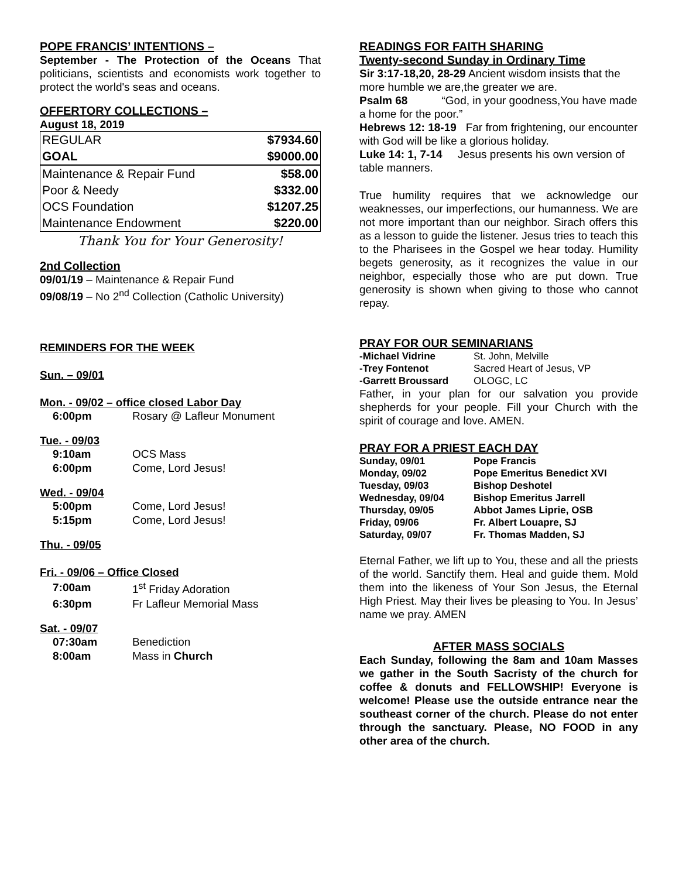POPE FRANCIS’ INTENTIONS –
September - The Protection of the Oceans That politicians, scientists and economists work together to protect the world's seas and oceans.
OFFERTORY COLLECTIONS –
August 18, 2019
| REGULAR | $7934.60 |
| GOAL | $9000.00 |
| Maintenance & Repair Fund | $58.00 |
| Poor & Needy | $332.00 |
| OCS Foundation | $1207.25 |
| Maintenance Endowment | $220.00 |
Thank You for Your Generosity!
2nd Collection
09/01/19 – Maintenance & Repair Fund
09/08/19 – No 2<sup>nd</sup> Collection (Catholic University)
REMINDERS FOR THE WEEK
Sun. – 09/01
Mon. - 09/02 – office closed Labor Day
| 6:00pm | Rosary @ Lafleur Monument |
Tue. - 09/03
| 9:10am | OCS Mass |
| 6:00pm | Come, Lord Jesus! |
Wed. - 09/04
| 5:00pm | Come, Lord Jesus! |
| 5:15pm | Come, Lord Jesus! |
Thu. - 09/05
Fri. - 09/06 – Office Closed
| 7:00am | 1<sup>st</sup> Friday Adoration |
| 6:30pm | Fr Lafleur Memorial Mass |
Sat. - 09/07
| 07:30am | Benediction |
| 8:00am | Mass in Church |
READINGS FOR FAITH SHARING
Twenty-second Sunday in Ordinary Time
Sir 3:17-18,20, 28-29 Ancient wisdom insists that the more humble we are,the greater we are.
Psalm 68 “God, in your goodness,You have made a home for the poor.”
Hebrews 12: 18-19 Far from frightening, our encounter with God will be like a glorious holiday.
Luke 14: 1, 7-14 Jesus presents his own version of table manners.
True humility requires that we acknowledge our weaknesses, our imperfections, our humanness. We are not more important than our neighbor. Sirach offers this as a lesson to guide the listener. Jesus tries to teach this to the Pharisees in the Gospel we hear today. Humility begets generosity, as it recognizes the value in our neighbor, especially those who are put down. True generosity is shown when giving to those who cannot repay.
PRAY FOR OUR SEMINARIANS
| -Michael Vidrine | St. John, Melville |
| -Trey Fontenot | Sacred Heart of Jesus, VP |
| -Garrett Broussard | OLOGC, LC |
Father, in your plan for our salvation you provide shepherds for your people. Fill your Church with the spirit of courage and love. AMEN.
PRAY FOR A PRIEST EACH DAY
| Sunday, 09/01 | Pope Francis |
| Monday, 09/02 | Pope Emeritus Benedict XVI |
| Tuesday, 09/03 | Bishop Deshotel |
| Wednesday, 09/04 | Bishop Emeritus Jarrell |
| Thursday, 09/05 | Abbot James Liprie, OSB |
| Friday, 09/06 | Fr. Albert Louapre, SJ |
| Saturday, 09/07 | Fr. Thomas Madden, SJ |
Eternal Father, we lift up to You, these and all the priests of the world. Sanctify them. Heal and guide them. Mold them into the likeness of Your Son Jesus, the Eternal High Priest. May their lives be pleasing to You. In Jesus’ name we pray. AMEN
AFTER MASS SOCIALS
Each Sunday, following the 8am and 10am Masses we gather in the South Sacristy of the church for coffee & donuts and FELLOWSHIP! Everyone is welcome! Please use the outside entrance near the southeast corner of the church. Please do not enter through the sanctuary. Please, NO FOOD in any other area of the church.